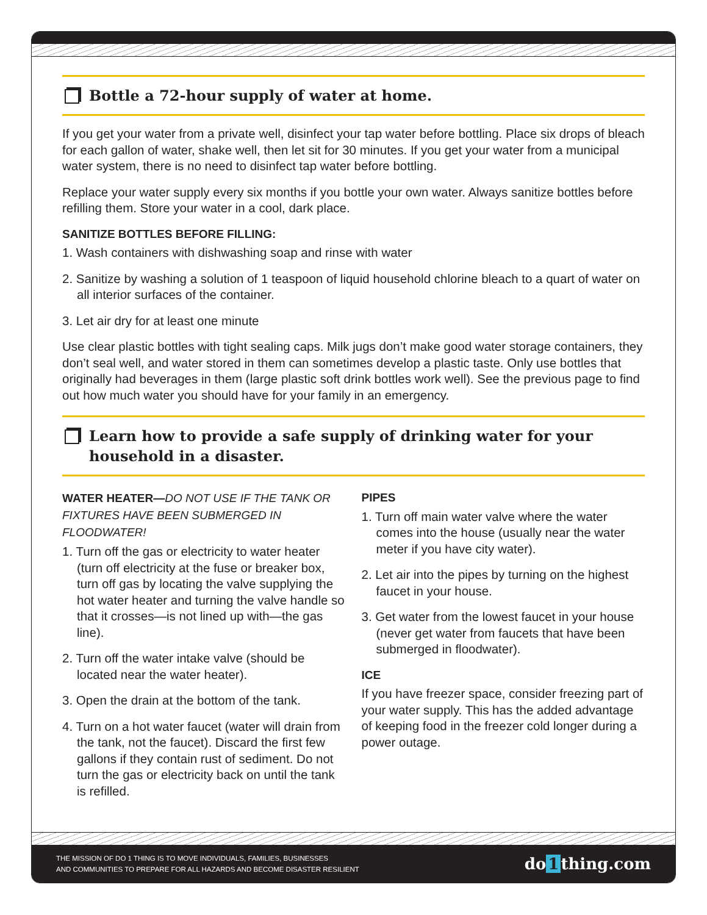Bottle a 72-hour supply of water at home.
If you get your water from a private well, disinfect your tap water before bottling. Place six drops of bleach for each gallon of water, shake well, then let sit for 30 minutes. If you get your water from a municipal water system, there is no need to disinfect tap water before bottling.
Replace your water supply every six months if you bottle your own water. Always sanitize bottles before refilling them. Store your water in a cool, dark place.
SANITIZE BOTTLES BEFORE FILLING:
1. Wash containers with dishwashing soap and rinse with water
2. Sanitize by washing a solution of 1 teaspoon of liquid household chlorine bleach to a quart of water on all interior surfaces of the container.
3. Let air dry for at least one minute
Use clear plastic bottles with tight sealing caps. Milk jugs don’t make good water storage containers, they don’t seal well, and water stored in them can sometimes develop a plastic taste. Only use bottles that originally had beverages in them (large plastic soft drink bottles work well). See the previous page to find out how much water you should have for your family in an emergency.
Learn how to provide a safe supply of drinking water for your household in a disaster.
WATER HEATER—DO NOT USE IF THE TANK OR FIXTURES HAVE BEEN SUBMERGED IN FLOODWATER!
1. Turn off the gas or electricity to water heater (turn off electricity at the fuse or breaker box, turn off gas by locating the valve supplying the hot water heater and turning the valve handle so that it crosses—is not lined up with—the gas line).
2. Turn off the water intake valve (should be located near the water heater).
3. Open the drain at the bottom of the tank.
4. Turn on a hot water faucet (water will drain from the tank, not the faucet). Discard the first few gallons if they contain rust of sediment. Do not turn the gas or electricity back on until the tank is refilled.
PIPES
1. Turn off main water valve where the water comes into the house (usually near the water meter if you have city water).
2. Let air into the pipes by turning on the highest faucet in your house.
3. Get water from the lowest faucet in your house (never get water from faucets that have been submerged in floodwater).
ICE
If you have freezer space, consider freezing part of your water supply. This has the added advantage of keeping food in the freezer cold longer during a power outage.
THE MISSION OF DO 1 THING IS TO MOVE INDIVIDUALS, FAMILIES, BUSINESSES
AND COMMUNITIES TO PREPARE FOR ALL HAZARDS AND BECOME DISASTER RESILIENT
do 1 thing.com